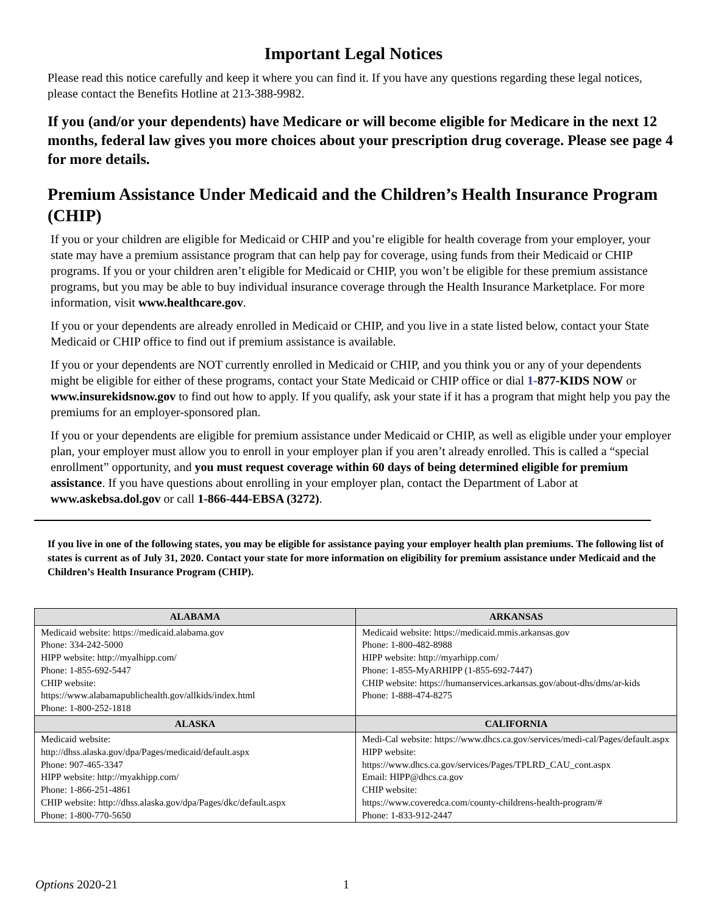Important Legal Notices
Please read this notice carefully and keep it where you can find it. If you have any questions regarding these legal notices, please contact the Benefits Hotline at 213-388-9982.
If you (and/or your dependents) have Medicare or will become eligible for Medicare in the next 12 months, federal law gives you more choices about your prescription drug coverage. Please see page 4 for more details.
Premium Assistance Under Medicaid and the Children’s Health Insurance Program (CHIP)
If you or your children are eligible for Medicaid or CHIP and you’re eligible for health coverage from your employer, your state may have a premium assistance program that can help pay for coverage, using funds from their Medicaid or CHIP programs. If you or your children aren’t eligible for Medicaid or CHIP, you won’t be eligible for these premium assistance programs, but you may be able to buy individual insurance coverage through the Health Insurance Marketplace. For more information, visit www.healthcare.gov.
If you or your dependents are already enrolled in Medicaid or CHIP, and you live in a state listed below, contact your State Medicaid or CHIP office to find out if premium assistance is available.
If you or your dependents are NOT currently enrolled in Medicaid or CHIP, and you think you or any of your dependents might be eligible for either of these programs, contact your State Medicaid or CHIP office or dial 1-877-KIDS NOW or www.insurekidsnow.gov to find out how to apply. If you qualify, ask your state if it has a program that might help you pay the premiums for an employer-sponsored plan.
If you or your dependents are eligible for premium assistance under Medicaid or CHIP, as well as eligible under your employer plan, your employer must allow you to enroll in your employer plan if you aren’t already enrolled. This is called a “special enrollment” opportunity, and you must request coverage within 60 days of being determined eligible for premium assistance. If you have questions about enrolling in your employer plan, contact the Department of Labor at www.askebsa.dol.gov or call 1-866-444-EBSA (3272).
If you live in one of the following states, you may be eligible for assistance paying your employer health plan premiums. The following list of states is current as of July 31, 2020. Contact your state for more information on eligibility for premium assistance under Medicaid and the Children’s Health Insurance Program (CHIP).
| ALABAMA | ARKANSAS |
| --- | --- |
| Medicaid website: https://medicaid.alabama.gov Phone: 334-242-5000 HIPP website: http://myalhipp.com/ Phone: 1-855-692-5447 CHIP website: https://www.alabamapublichealth.gov/allkids/index.html Phone: 1-800-252-1818 | Medicaid website: https://medicaid.mmis.arkansas.gov Phone: 1-800-482-8988 HIPP website: http://myarhipp.com/ Phone: 1-855-MyARHIPP (1-855-692-7447) CHIP website: https://humanservices.arkansas.gov/about-dhs/dms/ar-kids Phone: 1-888-474-8275 |
| ALASKA | CALIFORNIA |
| Medicaid website: http://dhss.alaska.gov/dpa/Pages/medicaid/default.aspx Phone: 907-465-3347 HIPP website: http://myakhipp.com/ Phone: 1-866-251-4861 CHIP website: http://dhss.alaska.gov/dpa/Pages/dkc/default.aspx Phone: 1-800-770-5650 | Medi-Cal website: https://www.dhcs.ca.gov/services/medi-cal/Pages/default.aspx HIPP website: https://www.dhcs.ca.gov/services/Pages/TPLRD_CAU_cont.aspx Email: HIPP@dhcs.ca.gov CHIP website: https://www.coveredca.com/county-childrens-health-program/# Phone: 1-833-912-2447 |
Options 2020-21 1